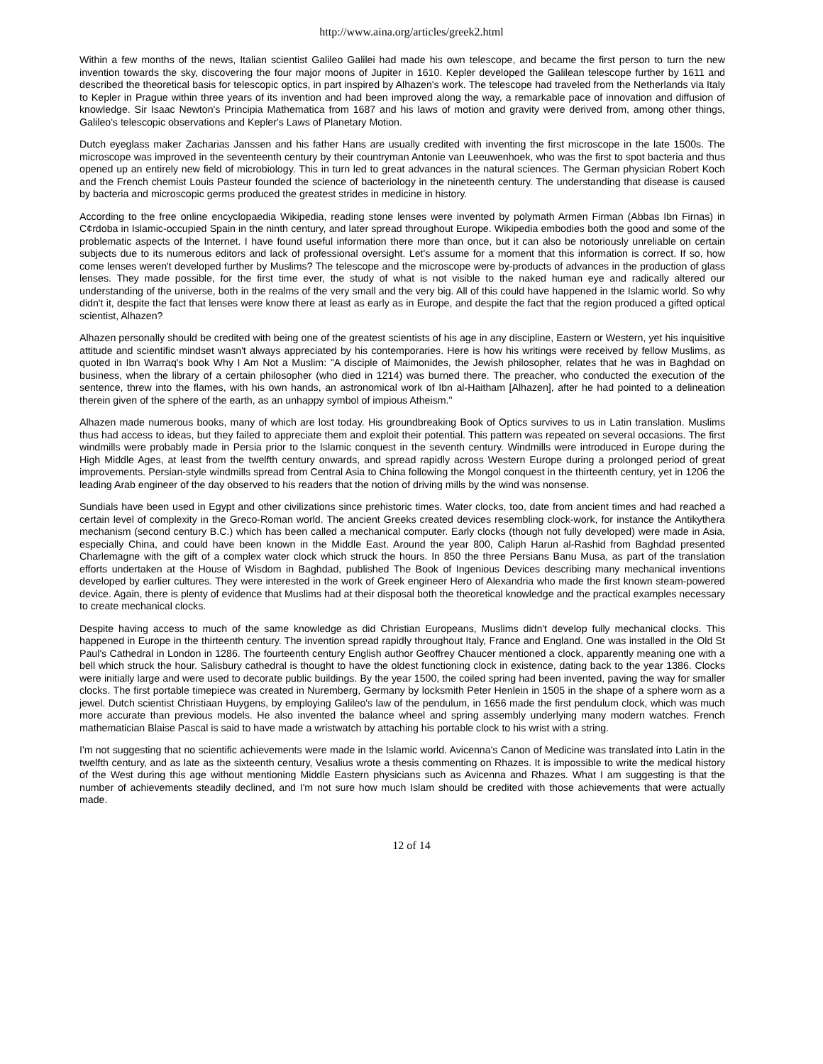http://www.aina.org/articles/greek2.html
Within a few months of the news, Italian scientist Galileo Galilei had made his own telescope, and became the first person to turn the new invention towards the sky, discovering the four major moons of Jupiter in 1610. Kepler developed the Galilean telescope further by 1611 and described the theoretical basis for telescopic optics, in part inspired by Alhazen's work. The telescope had traveled from the Netherlands via Italy to Kepler in Prague within three years of its invention and had been improved along the way, a remarkable pace of innovation and diffusion of knowledge. Sir Isaac Newton's Principia Mathematica from 1687 and his laws of motion and gravity were derived from, among other things, Galileo's telescopic observations and Kepler's Laws of Planetary Motion.
Dutch eyeglass maker Zacharias Janssen and his father Hans are usually credited with inventing the first microscope in the late 1500s. The microscope was improved in the seventeenth century by their countryman Antonie van Leeuwenhoek, who was the first to spot bacteria and thus opened up an entirely new field of microbiology. This in turn led to great advances in the natural sciences. The German physician Robert Koch and the French chemist Louis Pasteur founded the science of bacteriology in the nineteenth century. The understanding that disease is caused by bacteria and microscopic germs produced the greatest strides in medicine in history.
According to the free online encyclopaedia Wikipedia, reading stone lenses were invented by polymath Armen Firman (Abbas Ibn Firnas) in C¢rdoba in Islamic-occupied Spain in the ninth century, and later spread throughout Europe. Wikipedia embodies both the good and some of the problematic aspects of the Internet. I have found useful information there more than once, but it can also be notoriously unreliable on certain subjects due to its numerous editors and lack of professional oversight. Let's assume for a moment that this information is correct. If so, how come lenses weren't developed further by Muslims? The telescope and the microscope were by-products of advances in the production of glass lenses. They made possible, for the first time ever, the study of what is not visible to the naked human eye and radically altered our understanding of the universe, both in the realms of the very small and the very big. All of this could have happened in the Islamic world. So why didn't it, despite the fact that lenses were know there at least as early as in Europe, and despite the fact that the region produced a gifted optical scientist, Alhazen?
Alhazen personally should be credited with being one of the greatest scientists of his age in any discipline, Eastern or Western, yet his inquisitive attitude and scientific mindset wasn't always appreciated by his contemporaries. Here is how his writings were received by fellow Muslims, as quoted in Ibn Warraq's book Why I Am Not a Muslim: "A disciple of Maimonides, the Jewish philosopher, relates that he was in Baghdad on business, when the library of a certain philosopher (who died in 1214) was burned there. The preacher, who conducted the execution of the sentence, threw into the flames, with his own hands, an astronomical work of Ibn al-Haitham [Alhazen], after he had pointed to a delineation therein given of the sphere of the earth, as an unhappy symbol of impious Atheism."
Alhazen made numerous books, many of which are lost today. His groundbreaking Book of Optics survives to us in Latin translation. Muslims thus had access to ideas, but they failed to appreciate them and exploit their potential. This pattern was repeated on several occasions. The first windmills were probably made in Persia prior to the Islamic conquest in the seventh century. Windmills were introduced in Europe during the High Middle Ages, at least from the twelfth century onwards, and spread rapidly across Western Europe during a prolonged period of great improvements. Persian-style windmills spread from Central Asia to China following the Mongol conquest in the thirteenth century, yet in 1206 the leading Arab engineer of the day observed to his readers that the notion of driving mills by the wind was nonsense.
Sundials have been used in Egypt and other civilizations since prehistoric times. Water clocks, too, date from ancient times and had reached a certain level of complexity in the Greco-Roman world. The ancient Greeks created devices resembling clock-work, for instance the Antikythera mechanism (second century B.C.) which has been called a mechanical computer. Early clocks (though not fully developed) were made in Asia, especially China, and could have been known in the Middle East. Around the year 800, Caliph Harun al-Rashid from Baghdad presented Charlemagne with the gift of a complex water clock which struck the hours. In 850 the three Persians Banu Musa, as part of the translation efforts undertaken at the House of Wisdom in Baghdad, published The Book of Ingenious Devices describing many mechanical inventions developed by earlier cultures. They were interested in the work of Greek engineer Hero of Alexandria who made the first known steam-powered device. Again, there is plenty of evidence that Muslims had at their disposal both the theoretical knowledge and the practical examples necessary to create mechanical clocks.
Despite having access to much of the same knowledge as did Christian Europeans, Muslims didn't develop fully mechanical clocks. This happened in Europe in the thirteenth century. The invention spread rapidly throughout Italy, France and England. One was installed in the Old St Paul's Cathedral in London in 1286. The fourteenth century English author Geoffrey Chaucer mentioned a clock, apparently meaning one with a bell which struck the hour. Salisbury cathedral is thought to have the oldest functioning clock in existence, dating back to the year 1386. Clocks were initially large and were used to decorate public buildings. By the year 1500, the coiled spring had been invented, paving the way for smaller clocks. The first portable timepiece was created in Nuremberg, Germany by locksmith Peter Henlein in 1505 in the shape of a sphere worn as a jewel. Dutch scientist Christiaan Huygens, by employing Galileo's law of the pendulum, in 1656 made the first pendulum clock, which was much more accurate than previous models. He also invented the balance wheel and spring assembly underlying many modern watches. French mathematician Blaise Pascal is said to have made a wristwatch by attaching his portable clock to his wrist with a string.
I'm not suggesting that no scientific achievements were made in the Islamic world. Avicenna's Canon of Medicine was translated into Latin in the twelfth century, and as late as the sixteenth century, Vesalius wrote a thesis commenting on Rhazes. It is impossible to write the medical history of the West during this age without mentioning Middle Eastern physicians such as Avicenna and Rhazes. What I am suggesting is that the number of achievements steadily declined, and I'm not sure how much Islam should be credited with those achievements that were actually made.
12 of 14